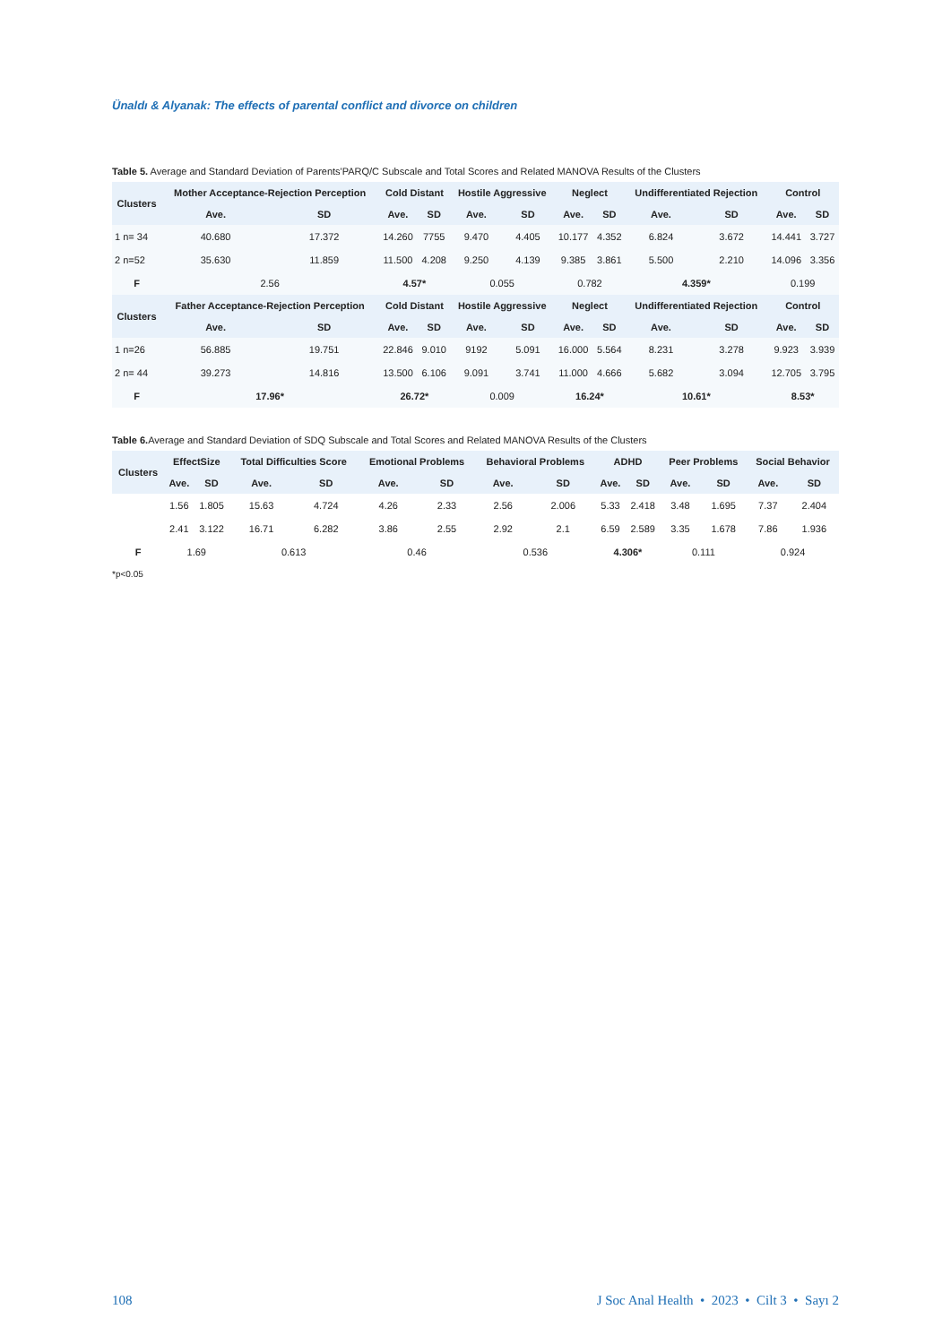Ünaldı & Alyanak: The effects of parental conflict and divorce on children
Table 5. Average and Standard Deviation of Parents'PARQ/C Subscale and Total Scores and Related MANOVA Results of the Clusters
| Clusters | Mother Acceptance-Rejection Perception | | Cold Distant | | Hostile Aggressive | | Neglect | | Undifferentiated Rejection | | Control | |
| --- | --- | --- | --- | --- | --- | --- | --- | --- | --- | --- | --- | --- |
| | Ave. | SD | Ave. | SD | Ave. | SD | Ave. | SD | Ave. | SD | Ave. | SD |
| 1 n= 34 | 40.680 | 17.372 | 14.260 | 7755 | 9.470 | 4.405 | 10.177 | 4.352 | 6.824 | 3.672 | 14.441 | 3.727 |
| 2 n=52 | 35.630 | 11.859 | 11.500 | 4.208 | 9.250 | 4.139 | 9.385 | 3.861 | 5.500 | 2.210 | 14.096 | 3.356 |
| F | 2.56 | | 4.57* | | 0.055 | | 0.782 | | 4.359* | | 0.199 | |
| Clusters | Father Acceptance-Rejection Perception | | Cold Distant | | Hostile Aggressive | | Neglect | | Undifferentiated Rejection | | Control | |
| | Ave. | SD | Ave. | SD | Ave. | SD | Ave. | SD | Ave. | SD | Ave. | SD |
| 1 n=26 | 56.885 | 19.751 | 22.846 | 9.010 | 9192 | 5.091 | 16.000 | 5.564 | 8.231 | 3.278 | 9.923 | 3.939 |
| 2 n= 44 | 39.273 | 14.816 | 13.500 | 6.106 | 9.091 | 3.741 | 11.000 | 4.666 | 5.682 | 3.094 | 12.705 | 3.795 |
| F | 17.96* | | 26.72* | | 0.009 | | 16.24* | | 10.61* | | 8.53* | |
Table 6. Average and Standard Deviation of SDQ Subscale and Total Scores and Related MANOVA Results of the Clusters
| Clusters | EffectSize | | Total Difficulties Score | | Emotional Problems | | Behavioral Problems | | ADHD | | Peer Problems | | Social Behavior | |
| --- | --- | --- | --- | --- | --- | --- | --- | --- | --- | --- | --- | --- | --- | --- |
| | Ave. | SD | Ave. | SD | Ave. | SD | Ave. | SD | Ave. | SD | Ave. | SD | Ave. | SD |
| | 1.56 | 1.805 | 15.63 | 4.724 | 4.26 | 2.33 | 2.56 | 2.006 | 5.33 | 2.418 | 3.48 | 1.695 | 7.37 | 2.404 |
| | 2.41 | 3.122 | 16.71 | 6.282 | 3.86 | 2.55 | 2.92 | 2.1 | 6.59 | 2.589 | 3.35 | 1.678 | 7.86 | 1.936 |
| F | 1.69 | | 0.613 | | 0.46 | | 0.536 | | 4.306* | | 0.111 | | 0.924 | |
*p<0.05
108 J Soc Anal Health • 2023 • Cilt 3 • Sayı 2